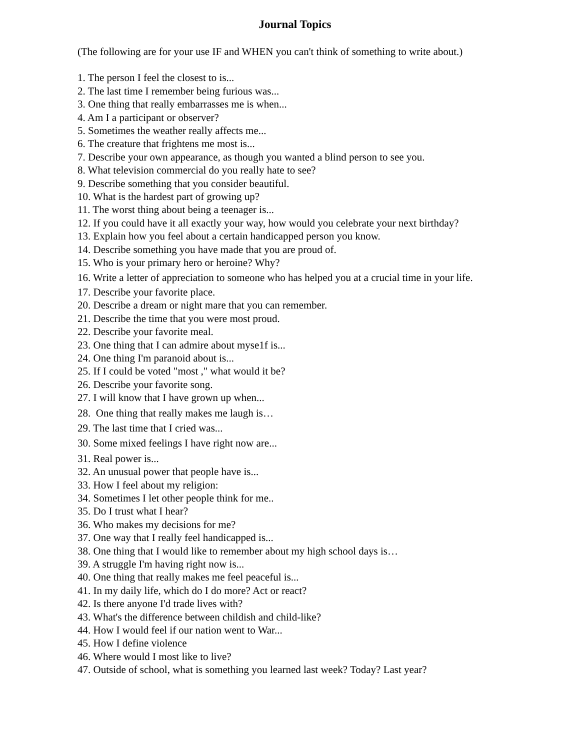Journal Topics
(The following are for your use IF and WHEN you can't think of something to write about.)
1. The person I feel the closest to is...
2. The last time I remember being furious was...
3. One thing that really embarrasses me is when...
4. Am I a participant or observer?
5. Sometimes the weather really affects me...
6. The creature that frightens me most is...
7. Describe your own appearance, as though you wanted a blind person to see you.
8. What television commercial do you really hate to see?
9. Describe something that you consider beautiful.
10. What is the hardest part of growing up?
11. The worst thing about being a teenager is...
12. If you could have it all exactly your way, how would you celebrate your next birthday?
13. Explain how you feel about a certain handicapped person you know.
14. Describe something you have made that you are proud of.
15. Who is your primary hero or heroine? Why?
16. Write a letter of appreciation to someone who has helped you at a crucial time in your life.
17. Describe your favorite place.
20. Describe a dream or night mare that you can remember.
21. Describe the time that you were most proud.
22. Describe your favorite meal.
23. One thing that I can admire about myse1f is...
24. One thing I'm paranoid about is...
25. If I could be voted "most ," what would it be?
26. Describe your favorite song.
27. I will know that I have grown up when...
28. One thing that really makes me laugh is…
29. The last time that I cried was...
30. Some mixed feelings I have right now are...
31. Real power is...
32. An unusual power that people have is...
33. How I feel about my religion:
34. Sometimes I let other people think for me..
35. Do I trust what I hear?
36. Who makes my decisions for me?
37. One way that I really feel handicapped is...
38. One thing that I would like to remember about my high school days is…
39. A struggle I'm having right now is...
40. One thing that really makes me feel peaceful is...
41. In my daily life, which do I do more? Act or react?
42. Is there anyone I'd trade lives with?
43. What's the difference between childish and child-like?
44. How I would feel if our nation went to War...
45. How I define violence
46. Where would I most like to live?
47. Outside of school, what is something you learned last week? Today? Last year?